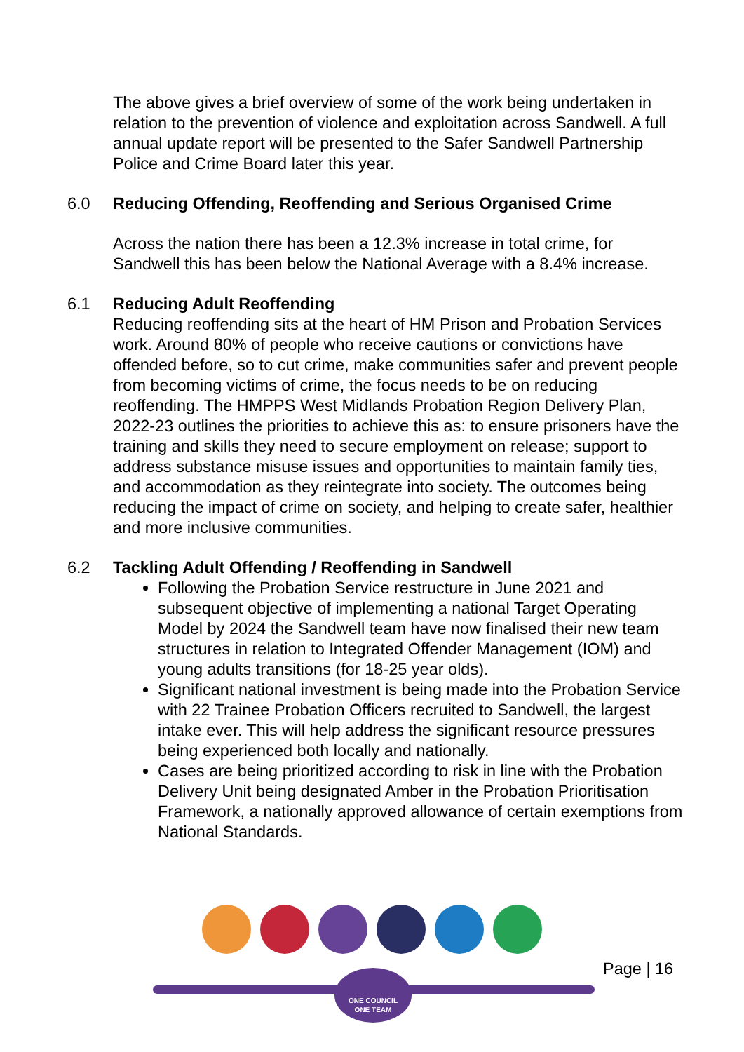The above gives a brief overview of some of the work being undertaken in relation to the prevention of violence and exploitation across Sandwell. A full annual update report will be presented to the Safer Sandwell Partnership Police and Crime Board later this year.
6.0 Reducing Offending, Reoffending and Serious Organised Crime
Across the nation there has been a 12.3% increase in total crime, for Sandwell this has been below the National Average with a 8.4% increase.
6.1 Reducing Adult Reoffending
Reducing reoffending sits at the heart of HM Prison and Probation Services work. Around 80% of people who receive cautions or convictions have offended before, so to cut crime, make communities safer and prevent people from becoming victims of crime, the focus needs to be on reducing reoffending. The HMPPS West Midlands Probation Region Delivery Plan, 2022-23 outlines the priorities to achieve this as: to ensure prisoners have the training and skills they need to secure employment on release; support to address substance misuse issues and opportunities to maintain family ties, and accommodation as they reintegrate into society. The outcomes being reducing the impact of crime on society, and helping to create safer, healthier and more inclusive communities.
6.2 Tackling Adult Offending / Reoffending in Sandwell
Following the Probation Service restructure in June 2021 and subsequent objective of implementing a national Target Operating Model by 2024 the Sandwell team have now finalised their new team structures in relation to Integrated Offender Management (IOM) and young adults transitions (for 18-25 year olds).
Significant national investment is being made into the Probation Service with 22 Trainee Probation Officers recruited to Sandwell, the largest intake ever. This will help address the significant resource pressures being experienced both locally and nationally.
Cases are being prioritized according to risk in line with the Probation Delivery Unit being designated Amber in the Probation Prioritisation Framework, a nationally approved allowance of certain exemptions from National Standards.
Page | 16
ONE COUNCIL
ONE TEAM